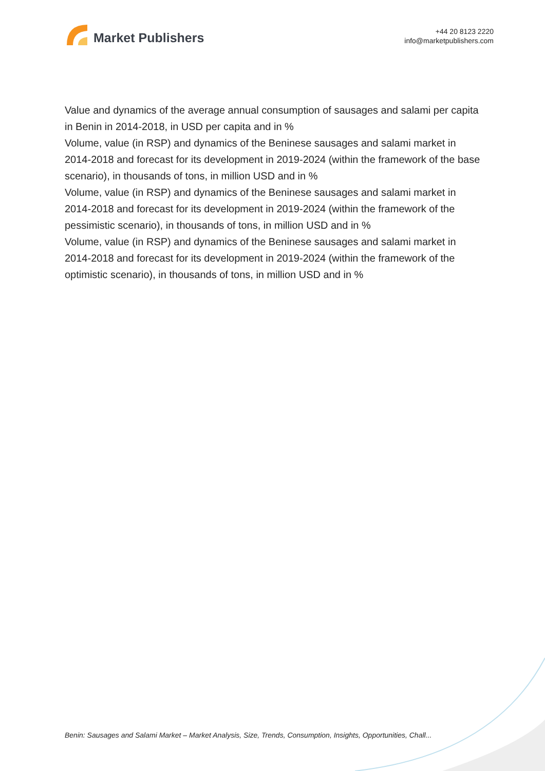Market Publishers
+44 20 8123 2220
info@marketpublishers.com
Value and dynamics of the average annual consumption of sausages and salami per capita in Benin in 2014-2018, in USD per capita and in %
Volume, value (in RSP) and dynamics of the Beninese sausages and salami market in 2014-2018 and forecast for its development in 2019-2024 (within the framework of the base scenario), in thousands of tons, in million USD and in %
Volume, value (in RSP) and dynamics of the Beninese sausages and salami market in 2014-2018 and forecast for its development in 2019-2024 (within the framework of the pessimistic scenario), in thousands of tons, in million USD and in %
Volume, value (in RSP) and dynamics of the Beninese sausages and salami market in 2014-2018 and forecast for its development in 2019-2024 (within the framework of the optimistic scenario), in thousands of tons, in million USD and in %
Benin: Sausages and Salami Market – Market Analysis, Size, Trends, Consumption, Insights, Opportunities, Chall...